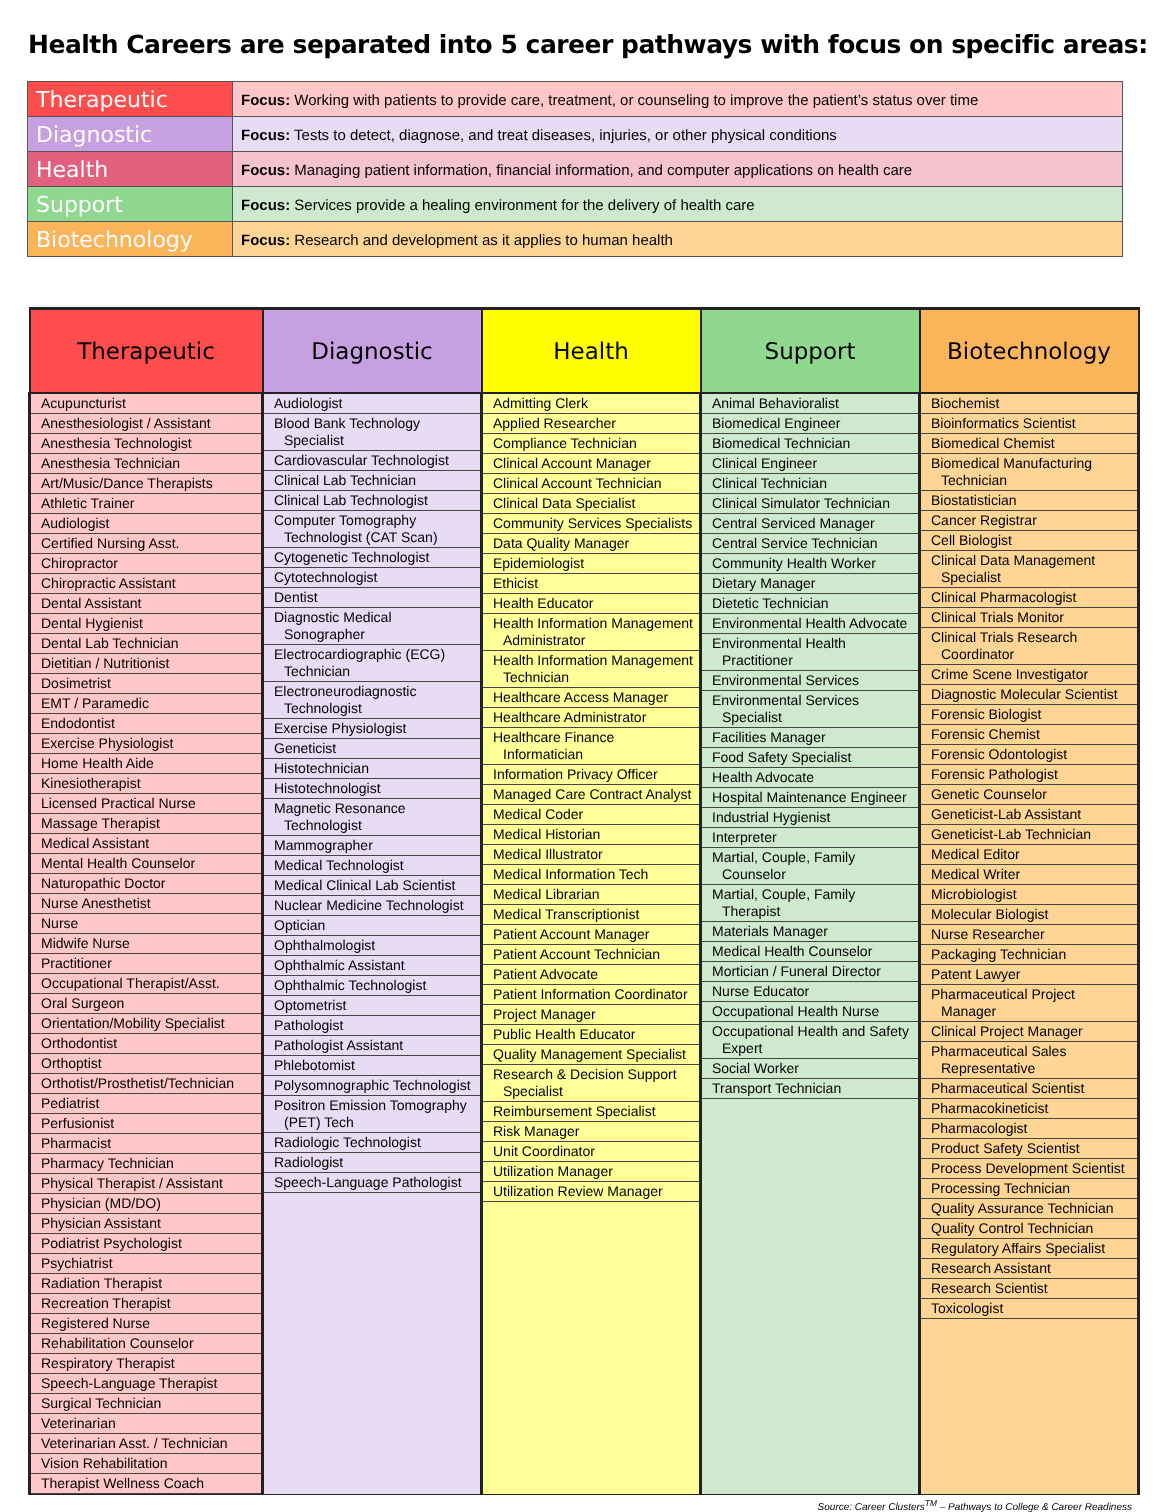Health Careers are separated into 5 career pathways with focus on specific areas:
| Therapeutic | Focus: Working with patients to provide care, treatment, or counseling to improve the patient’s status over time |
| Diagnostic | Focus: Tests to detect, diagnose, and treat diseases, injuries, or other physical conditions |
| Health | Focus: Managing patient information, financial information, and computer applications on health care |
| Support | Focus: Services provide a healing environment for the delivery of health care |
| Biotechnology | Focus: Research and development as it applies to human health |
| Therapeutic | Diagnostic | Health | Support | Biotechnology |
| --- | --- | --- | --- | --- |
| Acupuncturist Anesthesiologist / Assistant Anesthesia Technologist Anesthesia Technician Art/Music/Dance Therapists Athletic Trainer Audiologist Certified Nursing Asst. Chiropractor Chiropractic Assistant Dental Assistant Dental Hygienist Dental Lab Technician Dietitian / Nutritionist Dosimetrist EMT / Paramedic Endodontist Exercise Physiologist Home Health Aide Kinesiotherapist Licensed Practical Nurse Massage Therapist Medical Assistant Mental Health Counselor Naturopathic Doctor Nurse Anesthetist Nurse Midwife Nurse Practitioner Occupational Therapist/Asst. Oral Surgeon Orientation/Mobility Specialist Orthodontist Orthoptist Orthotist/Prosthetist/Technician Pediatrist Perfusionist Pharmacist Pharmacy Technician Physical Therapist / Assistant Physician (MD/DO) Physician Assistant Podiatrist Psychologist Psychiatrist Radiation Therapist Recreation Therapist Registered Nurse Rehabilitation Counselor Respiratory Therapist Speech-Language Therapist Surgical Technician Veterinarian Veterinarian Asst. / Technician Vision Rehabilitation Therapist Wellness Coach | Audiologist Blood Bank Technology Specialist Cardiovascular Technologist Clinical Lab Technician Clinical Lab Technologist Computer Tomography Technologist (CAT Scan) Cytogenetic Technologist Cytotechnologist Dentist Diagnostic Medical Sonographer Electrocardiographic (ECG) Technician Electroneurodiagnostic Technologist Exercise Physiologist Geneticist Histotechnician Histotechnologist Magnetic Resonance Technologist Mammographer Medical Technologist Medical Clinical Lab Scientist Nuclear Medicine Technologist Optician Ophthalmologist Ophthalmic Assistant Ophthalmic Technologist Optometrist Pathologist Pathologist Assistant Phlebotomist Polysomnographic Technologist Positron Emission Tomography (PET) Tech Radiologic Technologist Radiologist Speech-Language Pathologist | Admitting Clerk Applied Researcher Compliance Technician Clinical Account Manager Clinical Account Technician Clinical Data Specialist Community Services Specialists Data Quality Manager Epidemiologist Ethicist Health Educator Health Information Management Administrator Health Information Management Technician Healthcare Access Manager Healthcare Administrator Healthcare Finance Informatician Information Privacy Officer Managed Care Contract Analyst Medical Coder Medical Historian Medical Illustrator Medical Information Tech Medical Librarian Medical Transcriptionist Patient Account Manager Patient Account Technician Patient Advocate Patient Information Coordinator Project Manager Public Health Educator Quality Management Specialist Research & Decision Support Specialist Reimbursement Specialist Risk Manager Unit Coordinator Utilization Manager Utilization Review Manager | Animal Behavioralist Biomedical Engineer Biomedical Technician Clinical Engineer Clinical Technician Clinical Simulator Technician Central Serviced Manager Central Service Technician Community Health Worker Dietary Manager Dietetic Technician Environmental Health Advocate Environmental Health Practitioner Environmental Services Environmental Services Specialist Facilities Manager Food Safety Specialist Health Advocate Hospital Maintenance Engineer Industrial Hygienist Interpreter Martial, Couple, Family Counselor Martial, Couple, Family Therapist Materials Manager Medical Health Counselor Mortician / Funeral Director Nurse Educator Occupational Health Nurse Occupational Health and Safety Expert Social Worker Transport Technician | Biochemist Bioinformatics Scientist Biomedical Chemist Biomedical Manufacturing Technician Biostatistician Cancer Registrar Cell Biologist Clinical Data Management Specialist Clinical Pharmacologist Clinical Trials Monitor Clinical Trials Research Coordinator Crime Scene Investigator Diagnostic Molecular Scientist Forensic Biologist Forensic Chemist Forensic Odontologist Forensic Pathologist Genetic Counselor Geneticist-Lab Assistant Geneticist-Lab Technician Medical Editor Medical Writer Microbiologist Molecular Biologist Nurse Researcher Packaging Technician Patent Lawyer Pharmaceutical Project Manager Clinical Project Manager Pharmaceutical Sales Representative Pharmaceutical Scientist Pharmacokineticist Pharmacologist Product Safety Scientist Process Development Scientist Processing Technician Quality Assurance Technician Quality Control Technician Regulatory Affairs Specialist Research Assistant Research Scientist Toxicologist |
Source: Career Clusters<sup>TM</sup> – Pathways to College & Career Readiness